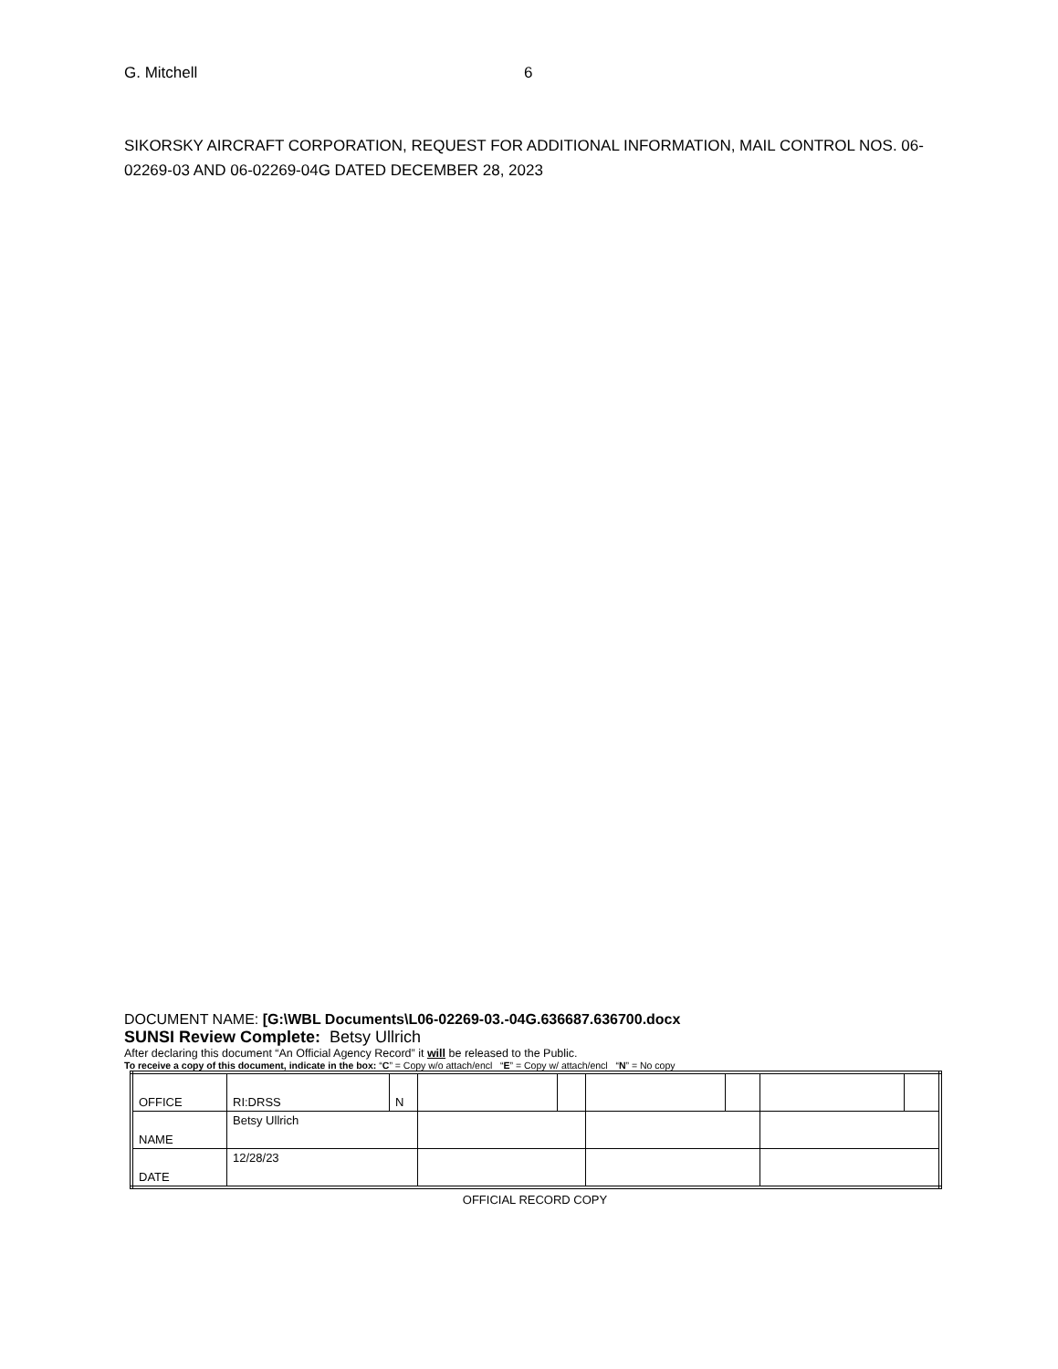G. Mitchell 6
SIKORSKY AIRCRAFT CORPORATION, REQUEST FOR ADDITIONAL INFORMATION, MAIL CONTROL NOS. 06-02269-03 AND 06-02269-04G DATED DECEMBER 28, 2023
DOCUMENT NAME: [G:\WBL Documents\L06-02269-03.-04G.636687.636700.docx
SUNSI Review Complete: Betsy Ullrich
After declaring this document “An Official Agency Record” it will be released to the Public.
To receive a copy of this document, indicate in the box: “C” = Copy w/o attach/encl “E” = Copy w/ attach/encl “N” = No copy
| OFFICE | RI:DRSS | N | | | | | | |
| NAME | Betsy Ullrich | | | | | | | |
| DATE | 12/28/23 | | | | | | | |
OFFICIAL RECORD COPY